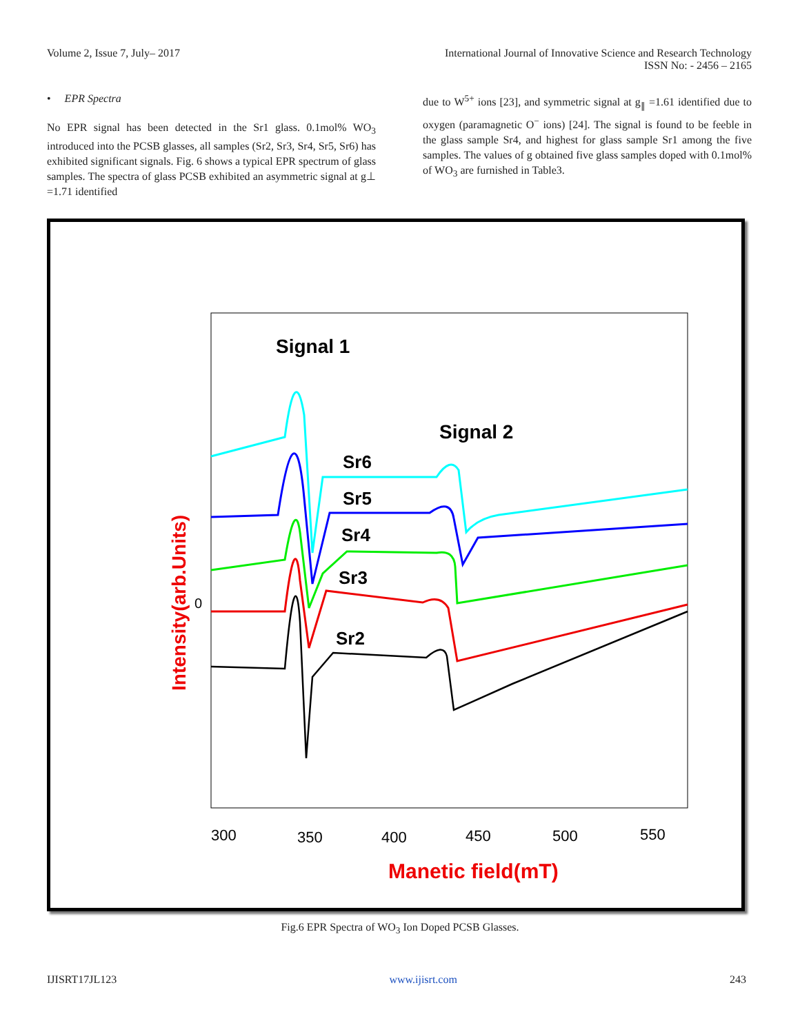Volume 2, Issue 7, July– 2017 International Journal of Innovative Science and Research Technology
ISSN No: - 2456 – 2165
• EPR Spectra
No EPR signal has been detected in the Sr1 glass. 0.1mol% WO<sub>3</sub> introduced into the PCSB glasses, all samples (Sr2, Sr3, Sr4, Sr5, Sr6) has exhibited significant signals. Fig. 6 shows a typical EPR spectrum of glass samples. The spectra of glass PCSB exhibited an asymmetric signal at g⊥ =1.71 identified
due to W<sup>5+</sup> ions [23], and symmetric signal at g<sub>∥</sub> =1.61 identified due to oxygen (paramagnetic O<sup>−</sup> ions) [24]. The signal is found to be feeble in the glass sample Sr4, and highest for glass sample Sr1 among the five samples. The values of g obtained five glass samples doped with 0.1mol% of WO<sub>3</sub> are furnished in Table3.
Signal 1
Signal 2
Sr6
Sr5
Sr4
Sr3
Sr2
0
Intensity(arb.Units)
300
350
400
450
500
550
Manetic field(mT)
Fig.6 EPR Spectra of WO<sub>3</sub> Ion Doped PCSB Glasses.
IJISRT17JL123 www.ijisrt.com 243